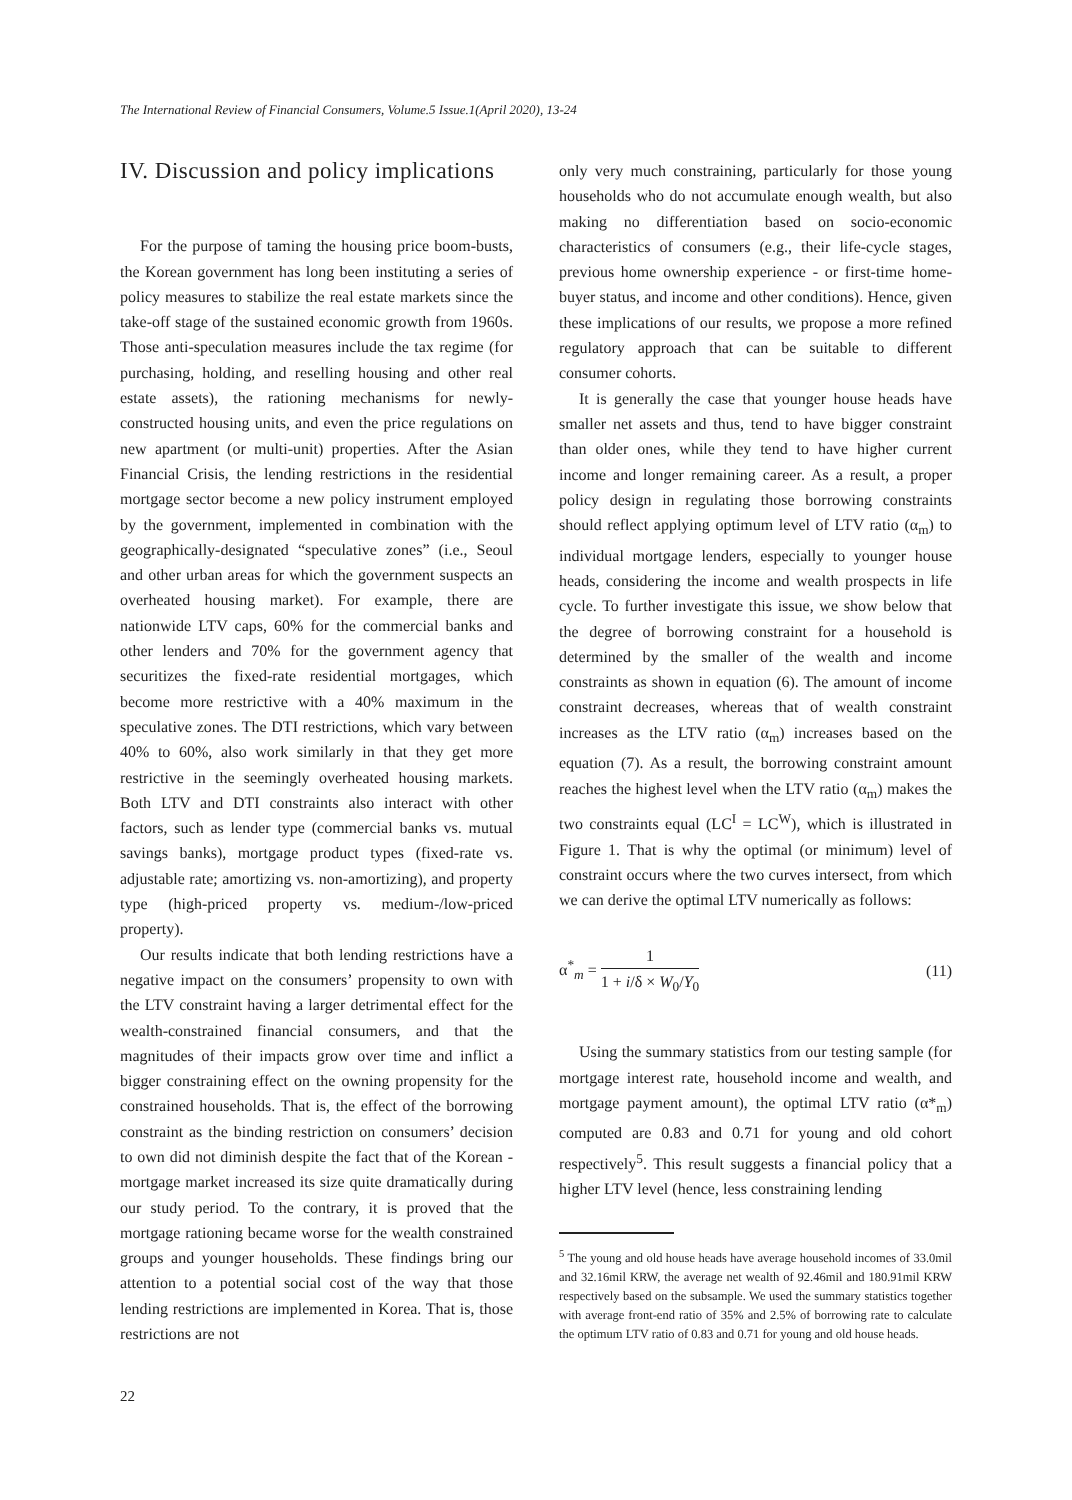The International Review of Financial Consumers, Volume.5 Issue.1(April 2020), 13-24
IV. Discussion and policy implications
For the purpose of taming the housing price boom-busts, the Korean government has long been instituting a series of policy measures to stabilize the real estate markets since the take-off stage of the sustained economic growth from 1960s. Those anti-speculation measures include the tax regime (for purchasing, holding, and reselling housing and other real estate assets), the rationing mechanisms for newly-constructed housing units, and even the price regulations on new apartment (or multi-unit) properties. After the Asian Financial Crisis, the lending restrictions in the residential mortgage sector become a new policy instrument employed by the government, implemented in combination with the geographically-designated “speculative zones” (i.e., Seoul and other urban areas for which the government suspects an overheated housing market). For example, there are nationwide LTV caps, 60% for the commercial banks and other lenders and 70% for the government agency that securitizes the fixed-rate residential mortgages, which become more restrictive with a 40% maximum in the speculative zones. The DTI restrictions, which vary between 40% to 60%, also work similarly in that they get more restrictive in the seemingly overheated housing markets. Both LTV and DTI constraints also interact with other factors, such as lender type (commercial banks vs. mutual savings banks), mortgage product types (fixed-rate vs. adjustable rate; amortizing vs. non-amortizing), and property type (high-priced property vs. medium-/low-priced property).
Our results indicate that both lending restrictions have a negative impact on the consumers’ propensity to own with the LTV constraint having a larger detrimental effect for the wealth-constrained financial consumers, and that the magnitudes of their impacts grow over time and inflict a bigger constraining effect on the owning propensity for the constrained households. That is, the effect of the borrowing constraint as the binding restriction on consumers’ decision to own did not diminish despite the fact that of the Korean -mortgage market increased its size quite dramatically during our study period. To the contrary, it is proved that the mortgage rationing became worse for the wealth constrained groups and younger households. These findings bring our attention to a potential social cost of the way that those lending restrictions are implemented in Korea. That is, those restrictions are not
only very much constraining, particularly for those young households who do not accumulate enough wealth, but also making no differentiation based on socio-economic characteristics of consumers (e.g., their life-cycle stages, previous home ownership experience - or first-time home-buyer status, and income and other conditions). Hence, given these implications of our results, we propose a more refined regulatory approach that can be suitable to different consumer cohorts.
It is generally the case that younger house heads have smaller net assets and thus, tend to have bigger constraint than older ones, while they tend to have higher current income and longer remaining career. As a result, a proper policy design in regulating those borrowing constraints should reflect applying optimum level of LTV ratio (α<sub>m</sub>) to individual mortgage lenders, especially to younger house heads, considering the income and wealth prospects in life cycle. To further investigate this issue, we show below that the degree of borrowing constraint for a household is determined by the smaller of the wealth and income constraints as shown in equation (6). The amount of income constraint decreases, whereas that of wealth constraint increases as the LTV ratio (α<sub>m</sub>) increases based on the equation (7). As a result, the borrowing constraint amount reaches the highest level when the LTV ratio (α<sub>m</sub>) makes the two constraints equal (LC<sup>I</sup> = LC<sup>W</sup>), which is illustrated in Figure 1. That is why the optimal (or minimum) level of constraint occurs where the two curves intersect, from which we can derive the optimal LTV numerically as follows:
α<sup>*</sup><sub>m</sub> = 1 1 + i/δ × W<sub>0</sub>/Y<sub>0</sub> (11)
Using the summary statistics from our testing sample (for mortgage interest rate, household income and wealth, and mortgage payment amount), the optimal LTV ratio (α*<sub>m</sub>) computed are 0.83 and 0.71 for young and old cohort respectively<sup>5</sup>. This result suggests a financial policy that a higher LTV level (hence, less constraining lending
<sup>5</sup> The young and old house heads have average household incomes of 33.0mil and 32.16mil KRW, the average net wealth of 92.46mil and 180.91mil KRW respectively based on the subsample. We used the summary statistics together with average front-end ratio of 35% and 2.5% of borrowing rate to calculate the optimum LTV ratio of 0.83 and 0.71 for young and old house heads.
22